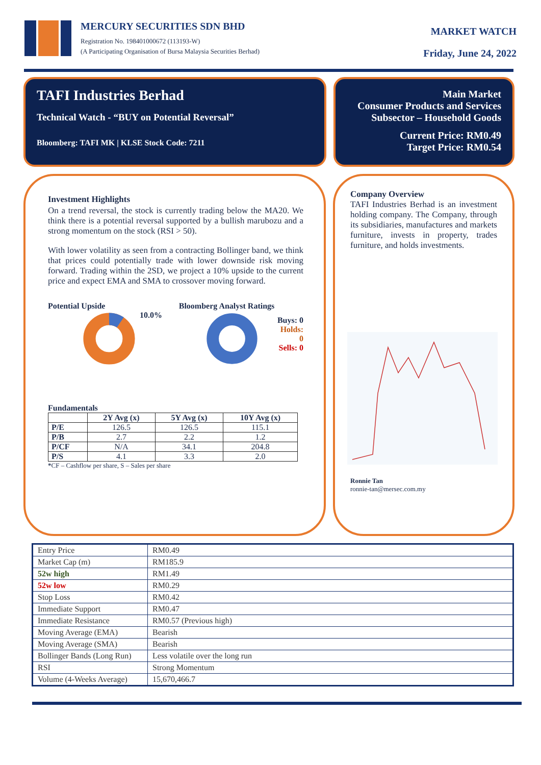MERCURY SECURITIES SDN BHD
Registration No. 198401000672 (113193-W)
(A Participating Organisation of Bursa Malaysia Securities Berhad)
MARKET WATCH
Friday, June 24, 2022
TAFI Industries Berhad
Technical Watch - “BUY on Potential Reversal”
Bloomberg: TAFI MK | KLSE Stock Code: 7211
Main Market
Consumer Products and Services
Subsector – Household Goods
Current Price: RM0.49
Target Price: RM0.54
Investment Highlights
On a trend reversal, the stock is currently trading below the MA20. We think there is a potential reversal supported by a bullish marubozu and a strong momentum on the stock (RSI > 50).
With lower volatility as seen from a contracting Bollinger band, we think that prices could potentially trade with lower downside risk moving forward. Trading within the 2SD, we project a 10% upside to the current price and expect EMA and SMA to crossover moving forward.
Potential Upside
10.0%
Bloomberg Analyst Ratings
Buys: 0
Holds: 0
Sells: 0
Fundamentals
| | 2Y Avg (x) | 5Y Avg (x) | 10Y Avg (x) |
| --- | --- | --- | --- |
| P/E | 126.5 | 126.5 | 115.1 |
| P/B | 2.7 | 2.2 | 1.2 |
| P/CF | N/A | 34.1 | 204.8 |
| P/S | 4.1 | 3.3 | 2.0 |
*CF – Cashflow per share, S – Sales per share
Company Overview
TAFI Industries Berhad is an investment holding company. The Company, through its subsidiaries, manufactures and markets furniture, invests in property, trades furniture, and holds investments.
Ronnie Tan
ronnie-tan@mersec.com.my
| Entry Price | RM0.49 |
| Market Cap (m) | RM185.9 |
| 52w high | RM1.49 |
| 52w low | RM0.29 |
| Stop Loss | RM0.42 |
| Immediate Support | RM0.47 |
| Immediate Resistance | RM0.57 (Previous high) |
| Moving Average (EMA) | Bearish |
| Moving Average (SMA) | Bearish |
| Bollinger Bands (Long Run) | Less volatile over the long run |
| RSI | Strong Momentum |
| Volume (4-Weeks Average) | 15,670,466.7 |